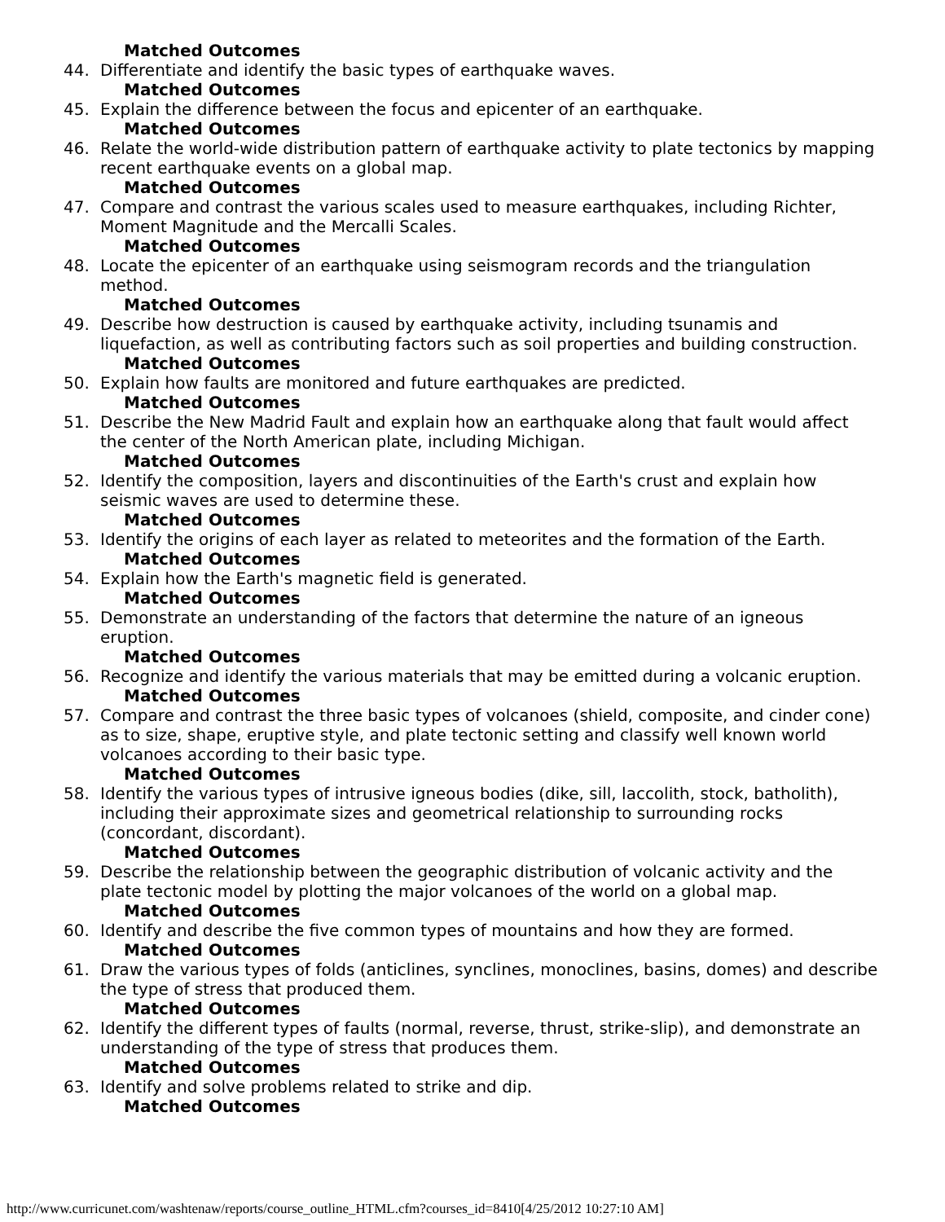Matched Outcomes
44. Differentiate and identify the basic types of earthquake waves.
Matched Outcomes
45. Explain the difference between the focus and epicenter of an earthquake.
Matched Outcomes
46. Relate the world-wide distribution pattern of earthquake activity to plate tectonics by mapping recent earthquake events on a global map.
Matched Outcomes
47. Compare and contrast the various scales used to measure earthquakes, including Richter, Moment Magnitude and the Mercalli Scales.
Matched Outcomes
48. Locate the epicenter of an earthquake using seismogram records and the triangulation method.
Matched Outcomes
49. Describe how destruction is caused by earthquake activity, including tsunamis and liquefaction, as well as contributing factors such as soil properties and building construction.
Matched Outcomes
50. Explain how faults are monitored and future earthquakes are predicted.
Matched Outcomes
51. Describe the New Madrid Fault and explain how an earthquake along that fault would affect the center of the North American plate, including Michigan.
Matched Outcomes
52. Identify the composition, layers and discontinuities of the Earth's crust and explain how seismic waves are used to determine these.
Matched Outcomes
53. Identify the origins of each layer as related to meteorites and the formation of the Earth.
Matched Outcomes
54. Explain how the Earth's magnetic field is generated.
Matched Outcomes
55. Demonstrate an understanding of the factors that determine the nature of an igneous eruption.
Matched Outcomes
56. Recognize and identify the various materials that may be emitted during a volcanic eruption.
Matched Outcomes
57. Compare and contrast the three basic types of volcanoes (shield, composite, and cinder cone) as to size, shape, eruptive style, and plate tectonic setting and classify well known world volcanoes according to their basic type.
Matched Outcomes
58. Identify the various types of intrusive igneous bodies (dike, sill, laccolith, stock, batholith), including their approximate sizes and geometrical relationship to surrounding rocks (concordant, discordant).
Matched Outcomes
59. Describe the relationship between the geographic distribution of volcanic activity and the plate tectonic model by plotting the major volcanoes of the world on a global map.
Matched Outcomes
60. Identify and describe the five common types of mountains and how they are formed.
Matched Outcomes
61. Draw the various types of folds (anticlines, synclines, monoclines, basins, domes) and describe the type of stress that produced them.
Matched Outcomes
62. Identify the different types of faults (normal, reverse, thrust, strike-slip), and demonstrate an understanding of the type of stress that produces them.
Matched Outcomes
63. Identify and solve problems related to strike and dip.
Matched Outcomes
http://www.curricunet.com/washtenaw/reports/course_outline_HTML.cfm?courses_id=8410[4/25/2012 10:27:10 AM]